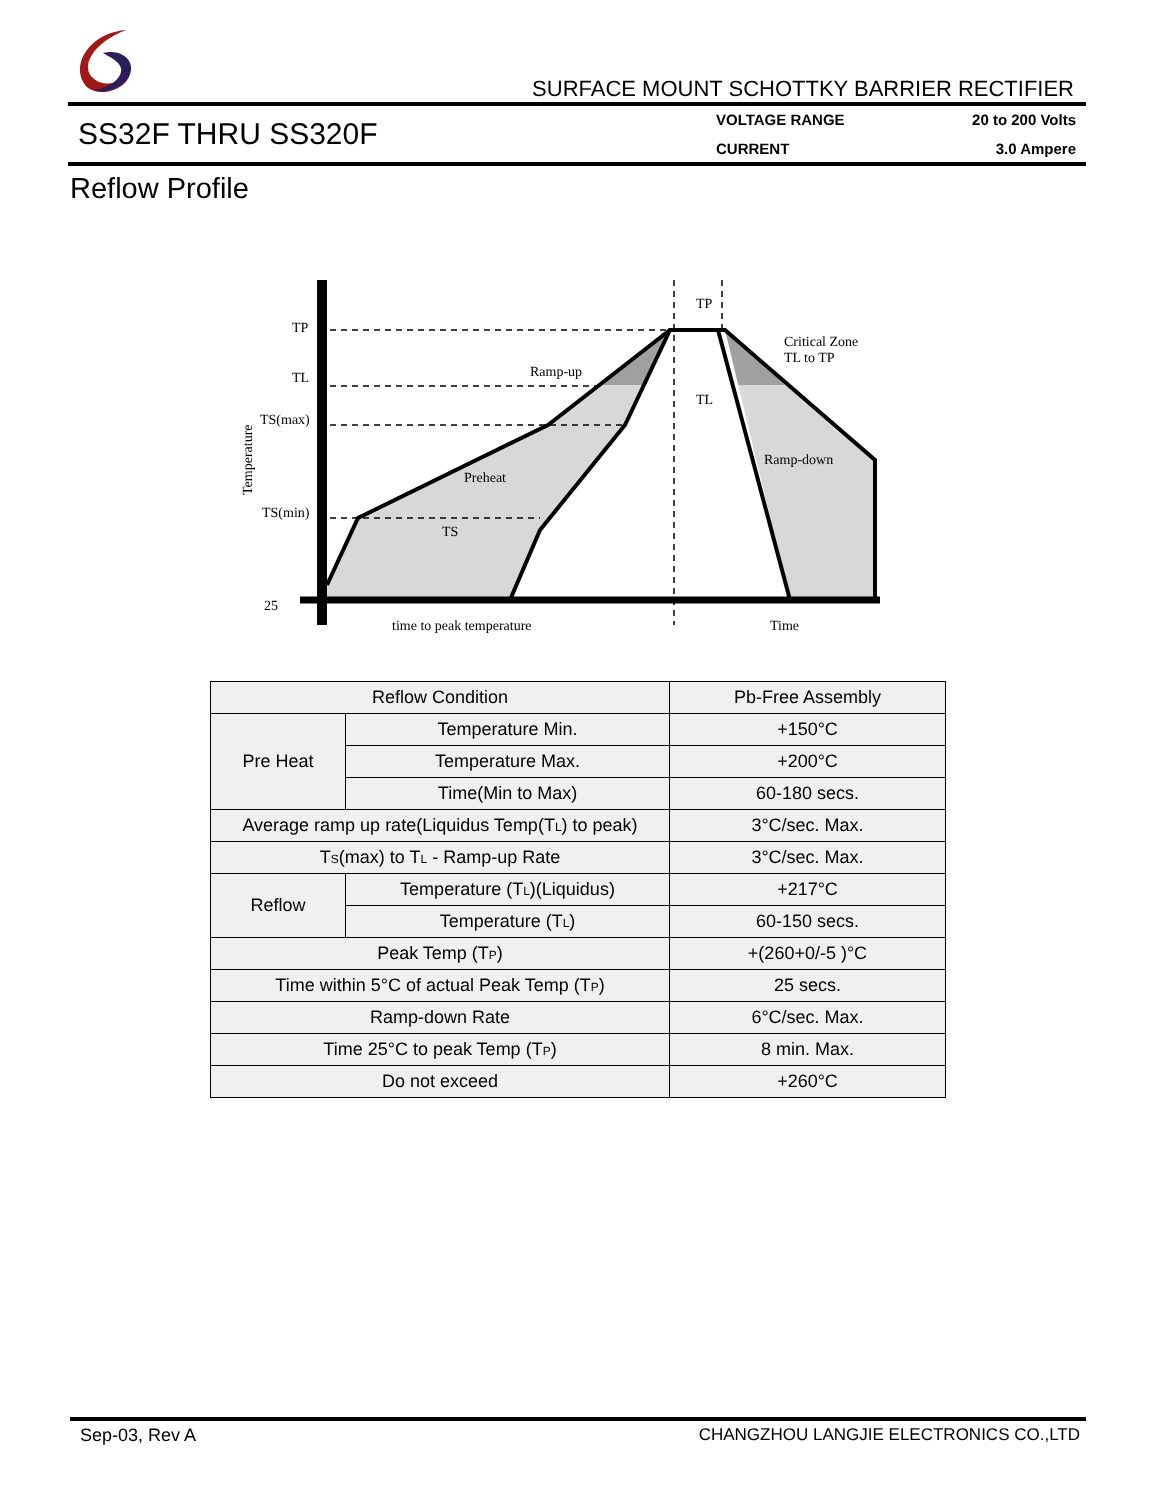SURFACE MOUNT SCHOTTKY BARRIER RECTIFIER
SS32F THRU SS320F
VOLTAGE RANGE 20 to 200 Volts CURRENT 3.0 Ampere
Reflow Profile
TP
TL
TS(max)
TS(min)
25
Ramp-up
Preheat
Ramp-down
Critical Zone
TL to TP
TP
TL
TS
time to peak temperature
Time
Temperature
| Reflow Condition | | Pb-Free Assembly |
| Pre Heat | Temperature Min. | +150°C |
| | Temperature Max. | +200°C |
| | Time(Min to Max) | 60-180 secs. |
| Average ramp up rate(Liquidus Temp(T<sub>L</sub>) to peak) | | 3°C/sec. Max. |
| T<sub>S</sub>(max) to T<sub>L</sub> - Ramp-up Rate | | 3°C/sec. Max. |
| Reflow | Temperature (T<sub>L</sub>)(Liquidus) | +217°C |
| | Temperature (T<sub>L</sub>) | 60-150 secs. |
| Peak Temp (T<sub>P</sub>) | | +(260+0/-5 )°C |
| Time within 5°C of actual Peak Temp (T<sub>P</sub>) | | 25 secs. |
| Ramp-down Rate | | 6°C/sec. Max. |
| Time 25°C to peak Temp (T<sub>P</sub>) | | 8 min. Max. |
| Do not exceed | | +260°C |
Sep-03, Rev A CHANGZHOU LANGJIE ELECTRONICS CO.,LTD